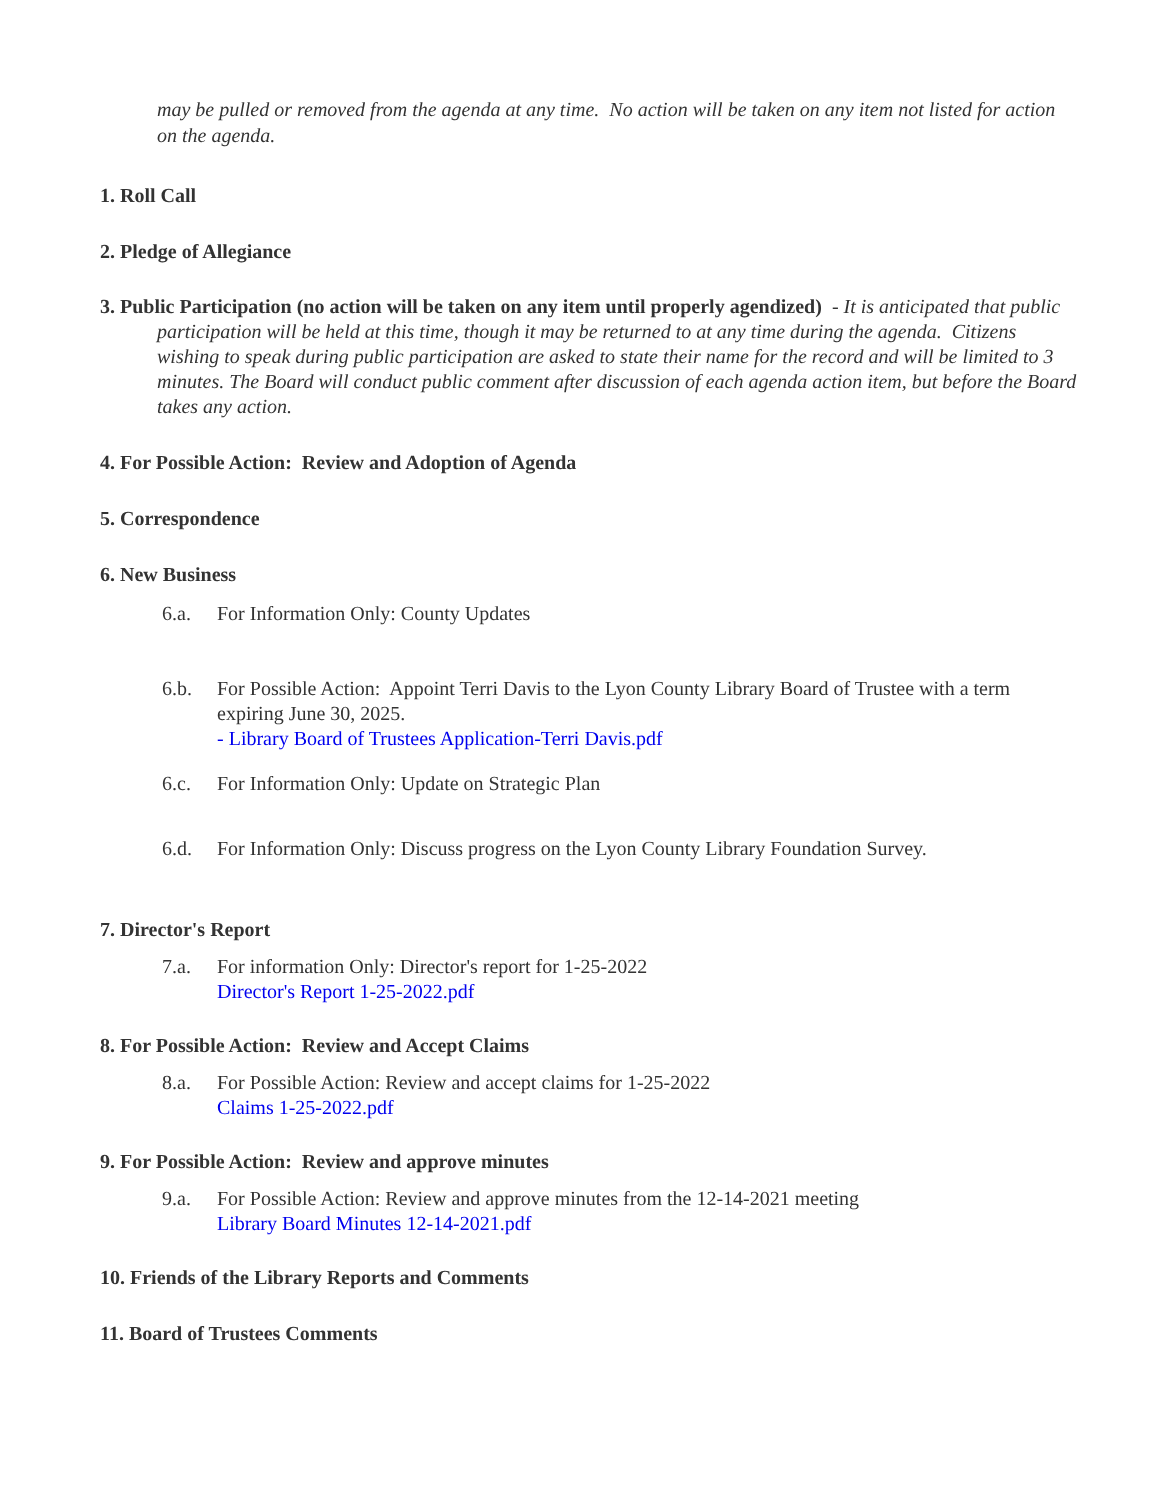may be pulled or removed from the agenda at any time. No action will be taken on any item not listed for action on the agenda.
1. Roll Call
2. Pledge of Allegiance
3. Public Participation (no action will be taken on any item until properly agendized) - It is anticipated that public participation will be held at this time, though it may be returned to at any time during the agenda. Citizens wishing to speak during public participation are asked to state their name for the record and will be limited to 3 minutes. The Board will conduct public comment after discussion of each agenda action item, but before the Board takes any action.
4. For Possible Action: Review and Adoption of Agenda
5. Correspondence
6. New Business
6.a. For Information Only: County Updates
6.b. For Possible Action: Appoint Terri Davis to the Lyon County Library Board of Trustee with a term expiring June 30, 2025.
- Library Board of Trustees Application-Terri Davis.pdf
6.c. For Information Only: Update on Strategic Plan
6.d. For Information Only: Discuss progress on the Lyon County Library Foundation Survey.
7. Director's Report
7.a. For information Only: Director's report for 1-25-2022
Director's Report 1-25-2022.pdf
8. For Possible Action: Review and Accept Claims
8.a. For Possible Action: Review and accept claims for 1-25-2022
Claims 1-25-2022.pdf
9. For Possible Action: Review and approve minutes
9.a. For Possible Action: Review and approve minutes from the 12-14-2021 meeting
Library Board Minutes 12-14-2021.pdf
10. Friends of the Library Reports and Comments
11. Board of Trustees Comments